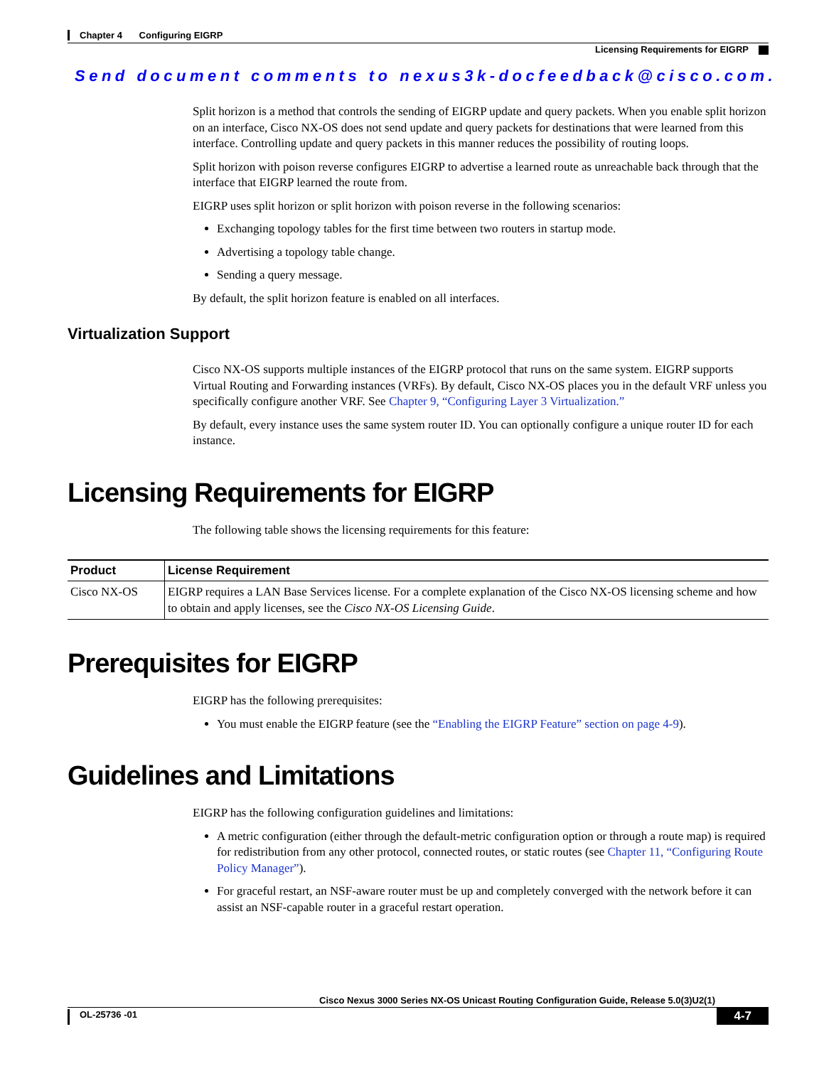Chapter 4 Configuring EIGRP
Licensing Requirements for EIGRP
Send document comments to nexus3k-docfeedback@cisco.com.
Split horizon is a method that controls the sending of EIGRP update and query packets. When you enable split horizon on an interface, Cisco NX-OS does not send update and query packets for destinations that were learned from this interface. Controlling update and query packets in this manner reduces the possibility of routing loops.
Split horizon with poison reverse configures EIGRP to advertise a learned route as unreachable back through that the interface that EIGRP learned the route from.
EIGRP uses split horizon or split horizon with poison reverse in the following scenarios:
Exchanging topology tables for the first time between two routers in startup mode.
Advertising a topology table change.
Sending a query message.
By default, the split horizon feature is enabled on all interfaces.
Virtualization Support
Cisco NX-OS supports multiple instances of the EIGRP protocol that runs on the same system. EIGRP supports Virtual Routing and Forwarding instances (VRFs). By default, Cisco NX-OS places you in the default VRF unless you specifically configure another VRF. See Chapter 9, “Configuring Layer 3 Virtualization.”
By default, every instance uses the same system router ID. You can optionally configure a unique router ID for each instance.
Licensing Requirements for EIGRP
The following table shows the licensing requirements for this feature:
| Product | License Requirement |
| --- | --- |
| Cisco NX-OS | EIGRP requires a LAN Base Services license. For a complete explanation of the Cisco NX-OS licensing scheme and how to obtain and apply licenses, see the Cisco NX-OS Licensing Guide . |
Prerequisites for EIGRP
EIGRP has the following prerequisites:
You must enable the EIGRP feature (see the “Enabling the EIGRP Feature” section on page 4-9).
Guidelines and Limitations
EIGRP has the following configuration guidelines and limitations:
A metric configuration (either through the default-metric configuration option or through a route map) is required for redistribution from any other protocol, connected routes, or static routes (see Chapter 11, “Configuring Route Policy Manager”).
For graceful restart, an NSF-aware router must be up and completely converged with the network before it can assist an NSF-capable router in a graceful restart operation.
Cisco Nexus 3000 Series NX-OS Unicast Routing Configuration Guide, Release 5.0(3)U2(1)
OL-25736 -01 4-7